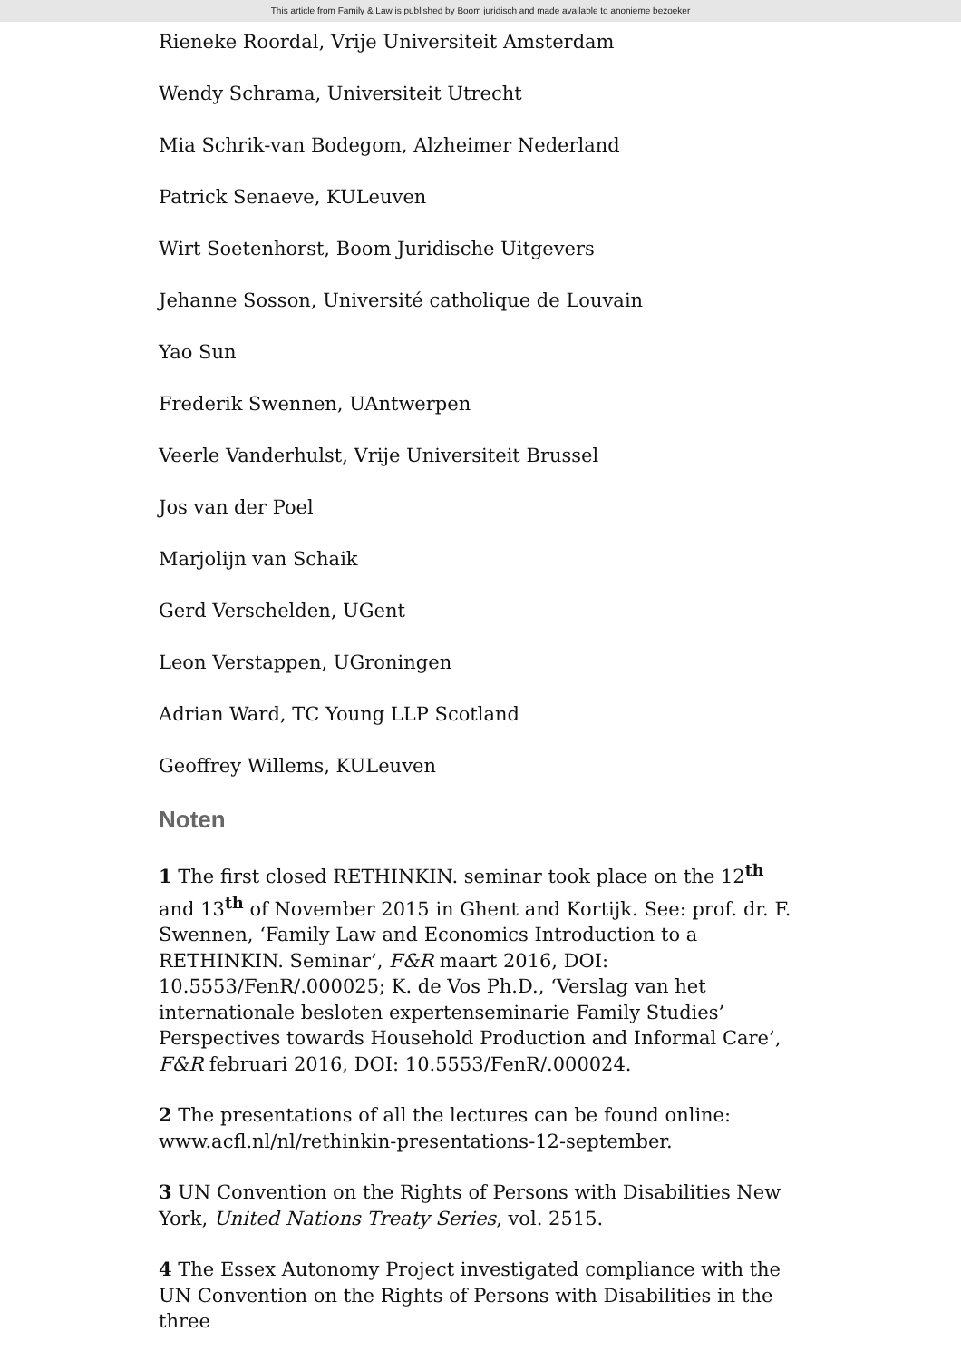This article from Family & Law is published by Boom juridisch and made available to anonieme bezoeker
Rieneke Roordal, Vrije Universiteit Amsterdam
Wendy Schrama, Universiteit Utrecht
Mia Schrik-van Bodegom, Alzheimer Nederland
Patrick Senaeve, KULeuven
Wirt Soetenhorst, Boom Juridische Uitgevers
Jehanne Sosson, Université catholique de Louvain
Yao Sun
Frederik Swennen, UAntwerpen
Veerle Vanderhulst, Vrije Universiteit Brussel
Jos van der Poel
Marjolijn van Schaik
Gerd Verschelden, UGent
Leon Verstappen, UGroningen
Adrian Ward, TC Young LLP Scotland
Geoffrey Willems, KULeuven
Noten
1 The first closed RETHINKIN. seminar took place on the 12<sup>th</sup> and 13<sup>th</sup> of November 2015 in Ghent and Kortijk. See: prof. dr. F. Swennen, ‘Family Law and Economics Introduction to a RETHINKIN. Seminar’, F&R maart 2016, DOI: 10.5553/FenR/.000025; K. de Vos Ph.D., ‘Verslag van het internationale besloten expertenseminarie Family Studies’ Perspectives towards Household Production and Informal Care’, F&R februari 2016, DOI: 10.5553/FenR/.000024.
2 The presentations of all the lectures can be found online: www.acfl.nl/nl/rethinkin-presentations-12-september.
3 UN Convention on the Rights of Persons with Disabilities New York, United Nations Treaty Series, vol. 2515.
4 The Essex Autonomy Project investigated compliance with the UN Convention on the Rights of Persons with Disabilities in the three